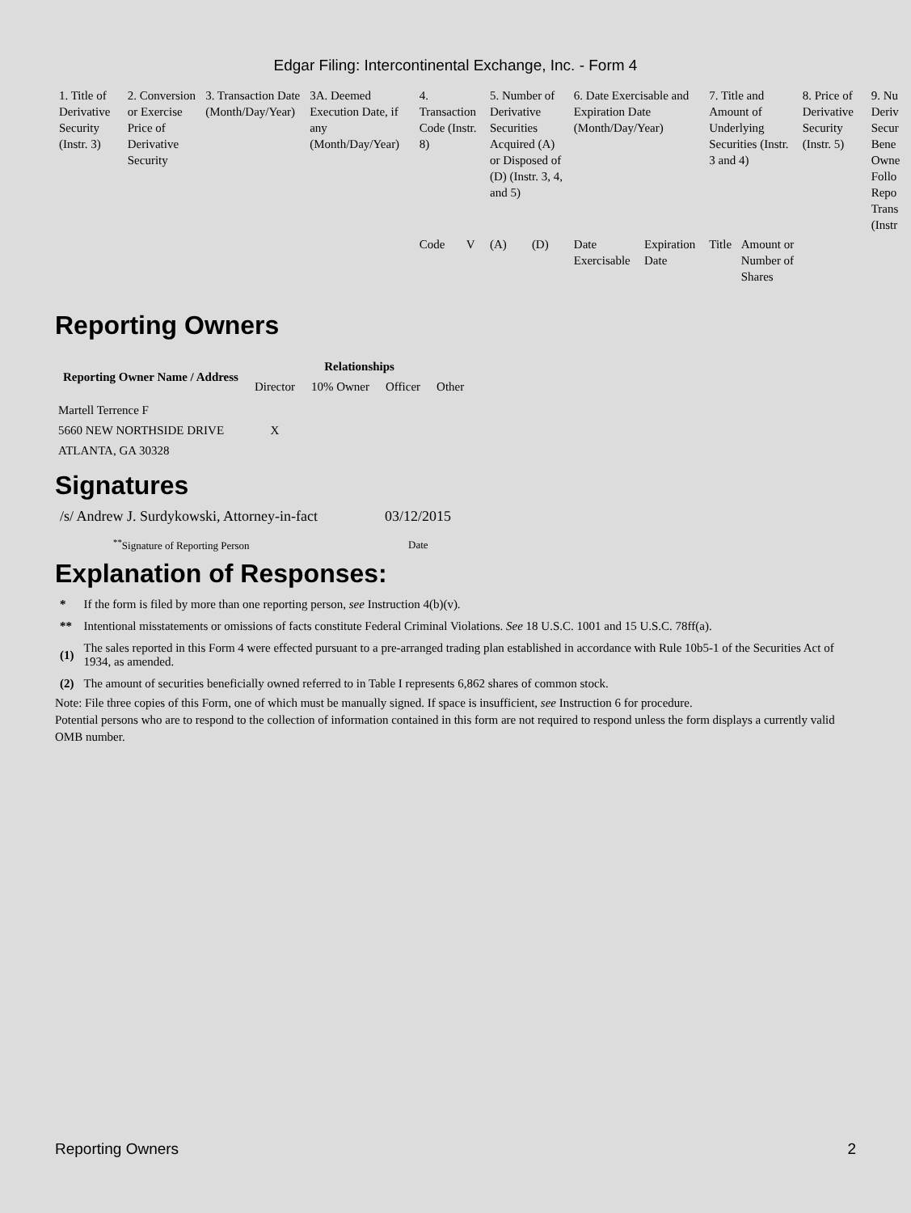Edgar Filing: Intercontinental Exchange, Inc. - Form 4
| 1. Title of Derivative Security (Instr. 3) | 2. Conversion or Exercise Price of Derivative Security | 3. Transaction Date (Month/Day/Year) | 3A. Deemed Execution Date, if any (Month/Day/Year) | 4. Transaction Code (Instr. 8) | | 5. Number of Derivative Securities Acquired (A) or Disposed of (D) (Instr. 3, 4, and 5) | | 6. Date Exercisable and Expiration Date (Month/Day/Year) | | 7. Title and Amount of Underlying Securities (Instr. 3 and 4) | | 8. Price of Derivative Security (Instr. 5) | 9. Nu Deriv Secur Bene Owne Follo Repo Trans (Instr |
| | | | | Code | V | (A) | (D) | Date Exercisable | Expiration Date | Title | Amount or Number of Shares | | |
Reporting Owners
| Reporting Owner Name / Address | Relationships | | | |
| --- | --- | --- | --- | --- |
| | Director | 10% Owner | Officer | Other |
| Martell Terrence F 5660 NEW NORTHSIDE DRIVE ATLANTA, GA 30328 | X | | | |
Signatures
| /s/ Andrew J. Surdykowski, Attorney-in-fact | 03/12/2015 |
| <sup>**</sup> Signature of Reporting Person | Date |
Explanation of Responses:
| * | If the form is filed by more than one reporting person, see Instruction 4(b)(v). |
| ** | Intentional misstatements or omissions of facts constitute Federal Criminal Violations. See 18 U.S.C. 1001 and 15 U.S.C. 78ff(a). |
| (1) | The sales reported in this Form 4 were effected pursuant to a pre-arranged trading plan established in accordance with Rule 10b5-1 of the Securities Act of 1934, as amended. |
| (2) | The amount of securities beneficially owned referred to in Table I represents 6,862 shares of common stock. |
Note: File three copies of this Form, one of which must be manually signed. If space is insufficient, see Instruction 6 for procedure.
Potential persons who are to respond to the collection of information contained in this form are not required to respond unless the form displays a currently valid OMB number.
Reporting Owners 2